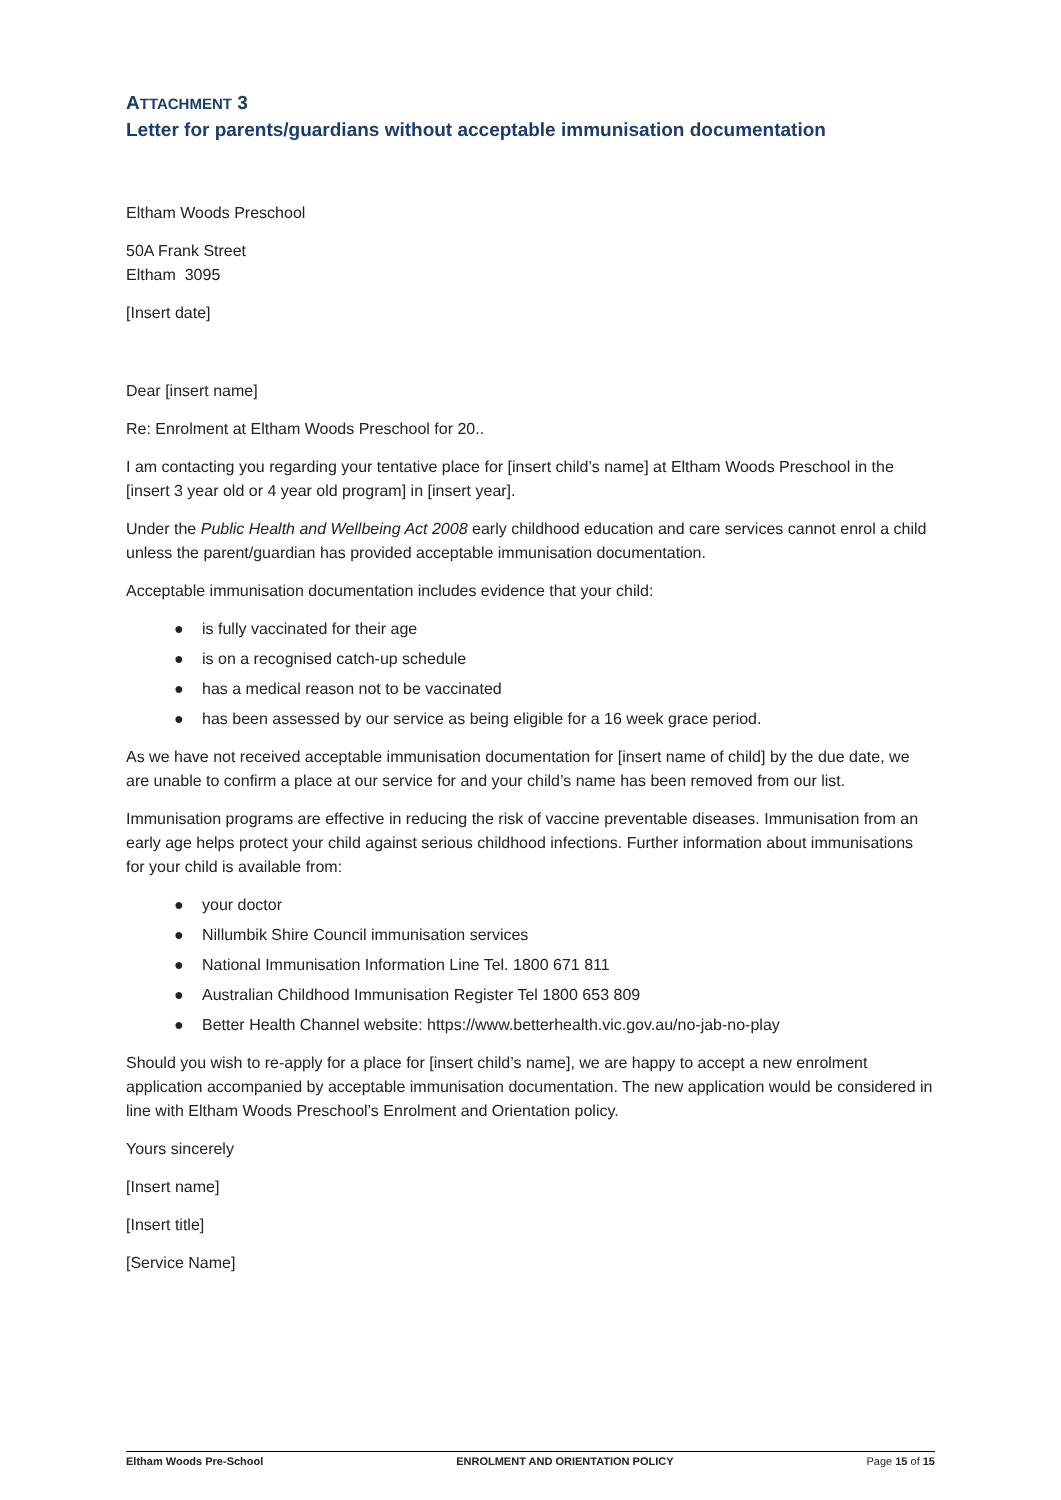ATTACHMENT 3
Letter for parents/guardians without acceptable immunisation documentation
Eltham Woods Preschool
50A Frank Street
Eltham 3095
[Insert date]
Dear [insert name]
Re: Enrolment at Eltham Woods Preschool for 20..
I am contacting you regarding your tentative place for [insert child’s name] at Eltham Woods Preschool in the [insert 3 year old or 4 year old program] in [insert year].
Under the Public Health and Wellbeing Act 2008 early childhood education and care services cannot enrol a child unless the parent/guardian has provided acceptable immunisation documentation.
Acceptable immunisation documentation includes evidence that your child:
● is fully vaccinated for their age
● is on a recognised catch-up schedule
● has a medical reason not to be vaccinated
● has been assessed by our service as being eligible for a 16 week grace period.
As we have not received acceptable immunisation documentation for [insert name of child] by the due date, we are unable to confirm a place at our service for and your child’s name has been removed from our list.
Immunisation programs are effective in reducing the risk of vaccine preventable diseases. Immunisation from an early age helps protect your child against serious childhood infections. Further information about immunisations for your child is available from:
● your doctor
● Nillumbik Shire Council immunisation services
● National Immunisation Information Line Tel. 1800 671 811
● Australian Childhood Immunisation Register Tel 1800 653 809
● Better Health Channel website: https://www.betterhealth.vic.gov.au/no-jab-no-play
Should you wish to re-apply for a place for [insert child’s name], we are happy to accept a new enrolment application accompanied by acceptable immunisation documentation. The new application would be considered in line with Eltham Woods Preschool’s Enrolment and Orientation policy.
Yours sincerely
[Insert name]
[Insert title]
[Service Name]
Eltham Woods Pre-School ENROLMENT AND ORIENTATION POLICY Page 15 of 15